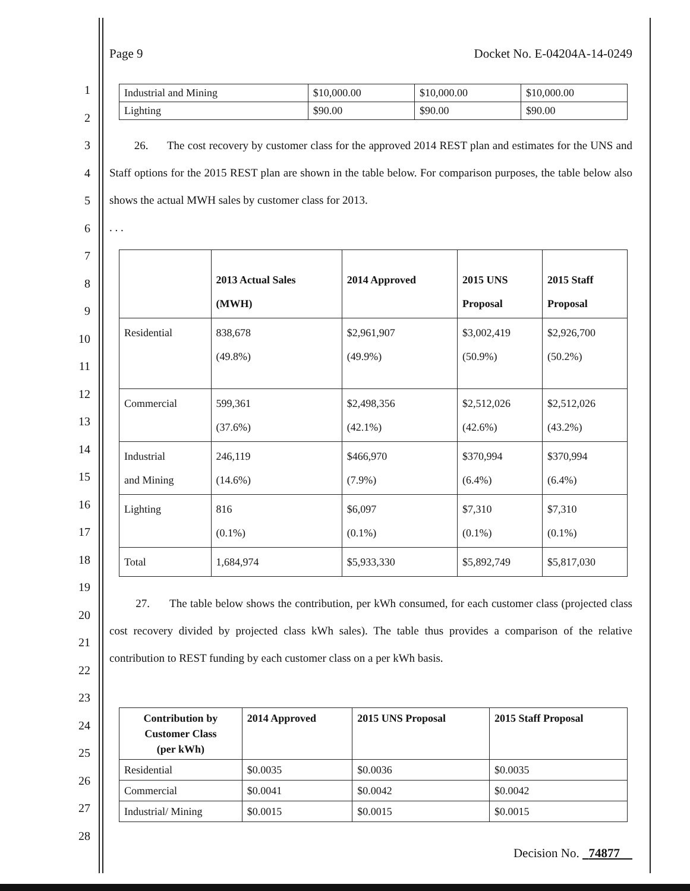1
2
3
4
5
6
7
8
9
10
11
12
13
14
15
16
17
18
19
20
21
22
23
24
25
26
27
28
Page 9 Docket No. E-04204A-14-0249
| Industrial and Mining | $10,000.00 | $10,000.00 | $10,000.00 |
| Lighting | $90.00 | $90.00 | $90.00 |
26. The cost recovery by customer class for the approved 2014 REST plan and estimates for the UNS and Staff options for the 2015 REST plan are shown in the table below. For comparison purposes, the table below also shows the actual MWH sales by customer class for 2013.
. . .
| | 2013 Actual Sales (MWH) | 2014 Approved | 2015 UNS Proposal | 2015 Staff Proposal |
| --- | --- | --- | --- | --- |
| Residential | 838,678 (49.8%) | $2,961,907 (49.9%) | $3,002,419 (50.9%) | $2,926,700 (50.2%) |
| Commercial | 599,361 (37.6%) | $2,498,356 (42.1%) | $2,512,026 (42.6%) | $2,512,026 (43.2%) |
| Industrial and Mining | 246,119 (14.6%) | $466,970 (7.9%) | $370,994 (6.4%) | $370,994 (6.4%) |
| Lighting | 816 (0.1%) | $6,097 (0.1%) | $7,310 (0.1%) | $7,310 (0.1%) |
| Total | 1,684,974 | $5,933,330 | $5,892,749 | $5,817,030 |
27. The table below shows the contribution, per kWh consumed, for each customer class (projected class cost recovery divided by projected class kWh sales). The table thus provides a comparison of the relative contribution to REST funding by each customer class on a per kWh basis.
| Contribution by Customer Class (per kWh) | 2014 Approved | 2015 UNS Proposal | 2015 Staff Proposal |
| --- | --- | --- | --- |
| Residential | $0.0035 | $0.0036 | $0.0035 |
| Commercial | $0.0041 | $0.0042 | $0.0042 |
| Industrial/ Mining | $0.0015 | $0.0015 | $0.0015 |
Decision No. 74877